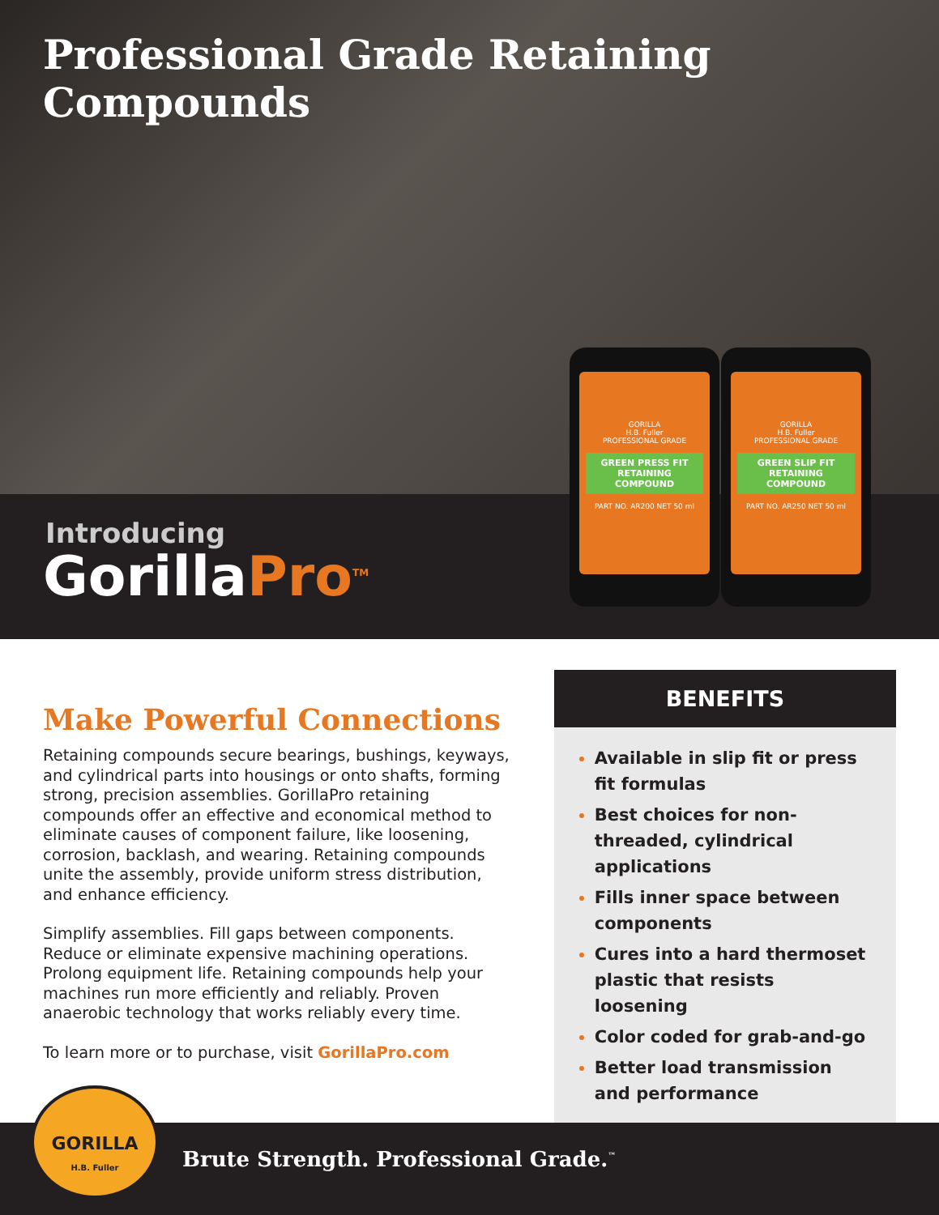Professional Grade Retaining Compounds
Introducing
Gorilla Pro<sup>TM</sup>
GORILLA
H.B. Fuller
PROFESSIONAL GRADE
GREEN PRESS FIT RETAINING COMPOUND
PART NO. AR200 NET 50 ml
GORILLA
H.B. Fuller
PROFESSIONAL GRADE
GREEN SLIP FIT RETAINING COMPOUND
PART NO. AR250 NET 50 ml
Make Powerful Connections
Retaining compounds secure bearings, bushings, keyways, and cylindrical parts into housings or onto shafts, forming strong, precision assemblies. GorillaPro retaining compounds offer an effective and economical method to eliminate causes of component failure, like loosening, corrosion, backlash, and wearing. Retaining compounds unite the assembly, provide uniform stress distribution, and enhance efficiency.
Simplify assemblies. Fill gaps between components. Reduce or eliminate expensive machining operations. Prolong equipment life. Retaining compounds help your machines run more efficiently and reliably. Proven anaerobic technology that works reliably every time.
To learn more or to purchase, visit GorillaPro.com
BENEFITS
Available in slip fit or press fit formulas
Best choices for non-threaded, cylindrical applications
Fills inner space between components
Cures into a hard thermoset plastic that resists loosening
Color coded for grab-and-go
Better load transmission and performance
Brute Strength. Professional Grade.<sup>™</sup>
GORILLA
H.B. Fuller